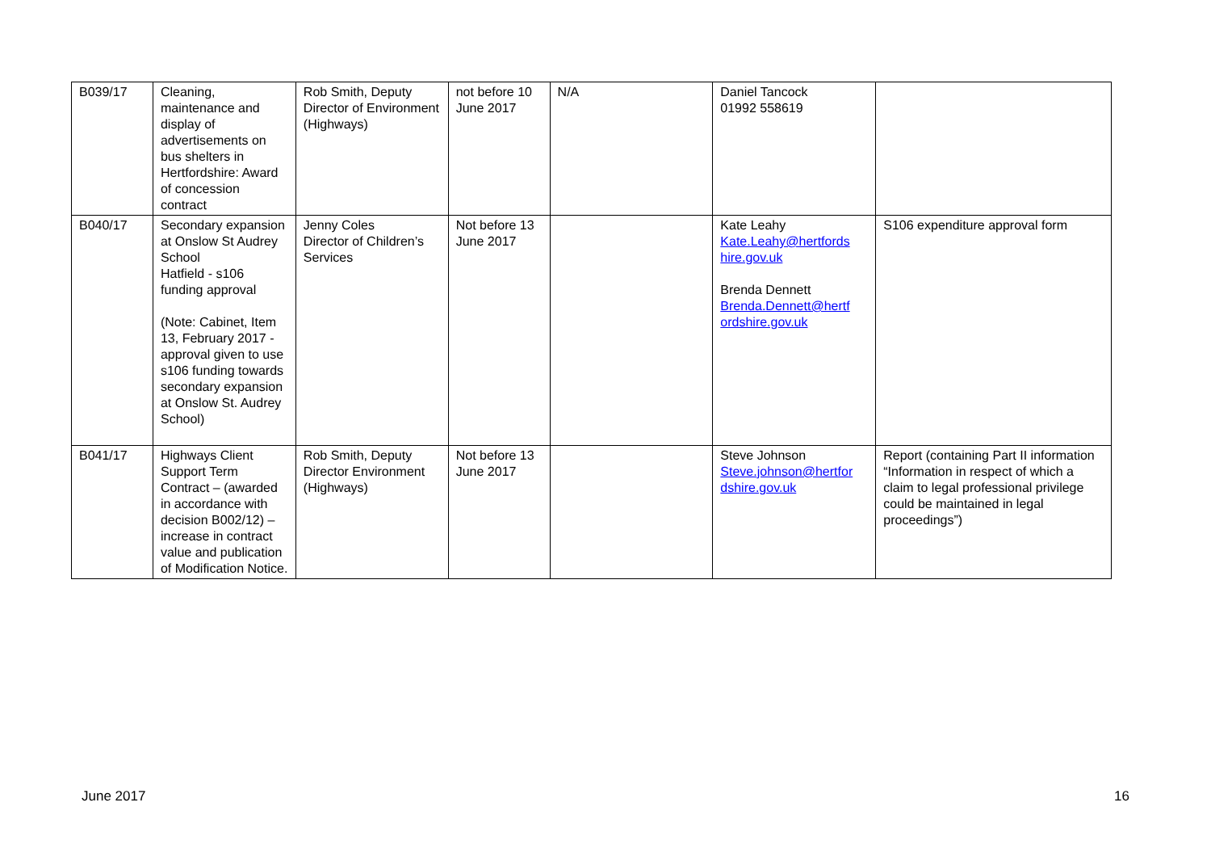| B039/17 | Cleaning, maintenance and display of advertisements on bus shelters in Hertfordshire: Award of concession contract | Rob Smith, Deputy Director of Environment (Highways) | not before 10 June 2017 | N/A | Daniel Tancock 01992 558619 | |
| B040/17 | Secondary expansion at Onslow St Audrey School Hatfield - s106 funding approval (Note: Cabinet, Item 13, February 2017 - approval given to use s106 funding towards secondary expansion at Onslow St. Audrey School) | Jenny Coles Director of Children’s Services | Not before 13 June 2017 | | Kate Leahy Kate.Leahy@hertfords hire.gov.uk Brenda Dennett Brenda.Dennett@hertf ordshire.gov.uk | S106 expenditure approval form |
| B041/17 | Highways Client Support Term Contract – (awarded in accordance with decision B002/12) – increase in contract value and publication of Modification Notice. | Rob Smith, Deputy Director Environment (Highways) | Not before 13 June 2017 | | Steve Johnson Steve.johnson@hertfor dshire.gov.uk | Report (containing Part II information “Information in respect of which a claim to legal professional privilege could be maintained in legal proceedings”) |
June 2017 16